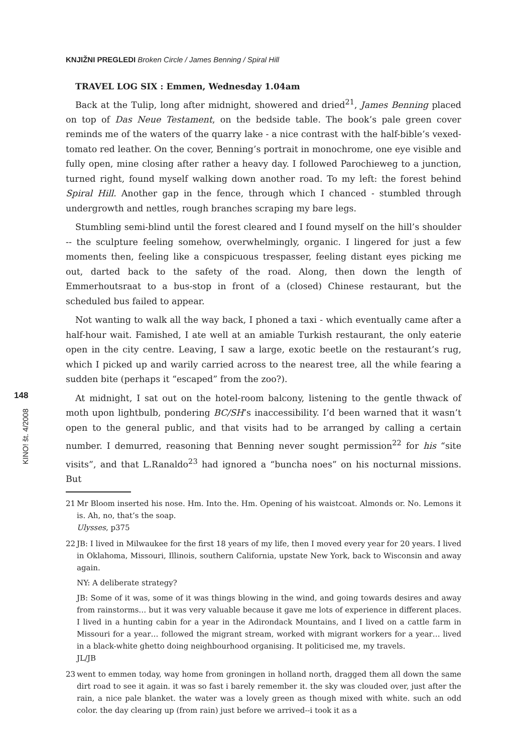KNJIŽNI PREGLEDI Broken Circle / James Benning / Spiral Hill
148
KINO! št. 4/2008
TRAVEL LOG SIX : Emmen, Wednesday 1.04am
Back at the Tulip, long after midnight, showered and dried<sup>21</sup>, James Benning placed on top of Das Neue Testament, on the bedside table. The book’s pale green cover reminds me of the waters of the quarry lake - a nice contrast with the half-bible’s vexed-tomato red leather. On the cover, Benning’s portrait in monochrome, one eye visible and fully open, mine closing after rather a heavy day. I followed Parochieweg to a junction, turned right, found myself walking down another road. To my left: the forest behind Spiral Hill. Another gap in the fence, through which I chanced - stumbled through undergrowth and nettles, rough branches scraping my bare legs.
Stumbling semi-blind until the forest cleared and I found myself on the hill’s shoulder -- the sculpture feeling somehow, overwhelmingly, organic. I lingered for just a few moments then, feeling like a conspicuous trespasser, feeling distant eyes picking me out, darted back to the safety of the road. Along, then down the length of Emmerhoutsraat to a bus-stop in front of a (closed) Chinese restaurant, but the scheduled bus failed to appear.
Not wanting to walk all the way back, I phoned a taxi - which eventually came after a half-hour wait. Famished, I ate well at an amiable Turkish restaurant, the only eaterie open in the city centre. Leaving, I saw a large, exotic beetle on the restaurant’s rug, which I picked up and warily carried across to the nearest tree, all the while fearing a sudden bite (perhaps it “escaped” from the zoo?).
At midnight, I sat out on the hotel-room balcony, listening to the gentle thwack of moth upon lightbulb, pondering BC/SH’s inaccessibility. I’d been warned that it wasn’t open to the general public, and that visits had to be arranged by calling a certain number. I demurred, reasoning that Benning never sought permission<sup>22</sup> for his “site visits”, and that L.Ranaldo<sup>23</sup> had ignored a “buncha noes” on his nocturnal missions. But
21 Mr Bloom inserted his nose. Hm. Into the. Hm. Opening of his waistcoat. Almonds or. No. Lemons it is. Ah, no, that’s the soap.
Ulysses, p375
22 JB: I lived in Milwaukee for the first 18 years of my life, then I moved every year for 20 years. I lived in Oklahoma, Missouri, Illinois, southern California, upstate New York, back to Wisconsin and away again.
NY: A deliberate strategy?
JB: Some of it was, some of it was things blowing in the wind, and going towards desires and away from rainstorms… but it was very valuable because it gave me lots of experience in different places. I lived in a hunting cabin for a year in the Adirondack Mountains, and I lived on a cattle farm in Missouri for a year… followed the migrant stream, worked with migrant workers for a year… lived in a black-white ghetto doing neighbourhood organising. It politicised me, my travels.
JL/JB
23 went to emmen today, way home from groningen in holland north, dragged them all down the same dirt road to see it again. it was so fast i barely remember it. the sky was clouded over, just after the rain, a nice pale blanket. the water was a lovely green as though mixed with white. such an odd color. the day clearing up (from rain) just before we arrived--i took it as a